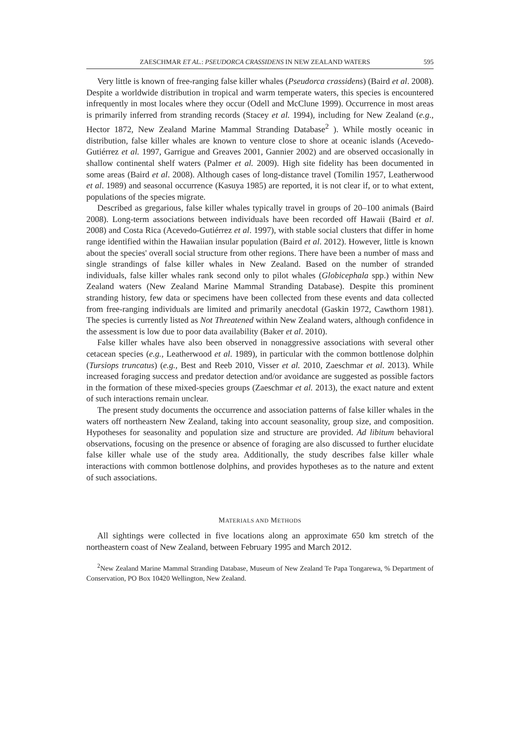ZAESCHMAR ET AL.: PSEUDORCA CRASSIDENS IN NEW ZEALAND WATERS 595
Very little is known of free-ranging false killer whales (Pseudorca crassidens) (Baird et al. 2008). Despite a worldwide distribution in tropical and warm temperate waters, this species is encountered infrequently in most locales where they occur (Odell and McClune 1999). Occurrence in most areas is primarily inferred from stranding records (Stacey et al. 1994), including for New Zealand (e.g., Hector 1872, New Zealand Marine Mammal Stranding Database<sup>2</sup> ). While mostly oceanic in distribution, false killer whales are known to venture close to shore at oceanic islands (Acevedo-Gutiérrez et al. 1997, Garrigue and Greaves 2001, Gannier 2002) and are observed occasionally in shallow continental shelf waters (Palmer et al. 2009). High site fidelity has been documented in some areas (Baird et al. 2008). Although cases of long-distance travel (Tomilin 1957, Leatherwood et al. 1989) and seasonal occurrence (Kasuya 1985) are reported, it is not clear if, or to what extent, populations of the species migrate.
Described as gregarious, false killer whales typically travel in groups of 20–100 animals (Baird 2008). Long-term associations between individuals have been recorded off Hawaii (Baird et al. 2008) and Costa Rica (Acevedo-Gutiérrez et al. 1997), with stable social clusters that differ in home range identified within the Hawaiian insular population (Baird et al. 2012). However, little is known about the species' overall social structure from other regions. There have been a number of mass and single strandings of false killer whales in New Zealand. Based on the number of stranded individuals, false killer whales rank second only to pilot whales (Globicephala spp.) within New Zealand waters (New Zealand Marine Mammal Stranding Database). Despite this prominent stranding history, few data or specimens have been collected from these events and data collected from free-ranging individuals are limited and primarily anecdotal (Gaskin 1972, Cawthorn 1981). The species is currently listed as Not Threatened within New Zealand waters, although confidence in the assessment is low due to poor data availability (Baker et al. 2010).
False killer whales have also been observed in nonaggressive associations with several other cetacean species (e.g., Leatherwood et al. 1989), in particular with the common bottlenose dolphin (Tursiops truncatus) (e.g., Best and Reeb 2010, Visser et al. 2010, Zaeschmar et al. 2013). While increased foraging success and predator detection and/or avoidance are suggested as possible factors in the formation of these mixed-species groups (Zaeschmar et al. 2013), the exact nature and extent of such interactions remain unclear.
The present study documents the occurrence and association patterns of false killer whales in the waters off northeastern New Zealand, taking into account seasonality, group size, and composition. Hypotheses for seasonality and population size and structure are provided. Ad libitum behavioral observations, focusing on the presence or absence of foraging are also discussed to further elucidate false killer whale use of the study area. Additionally, the study describes false killer whale interactions with common bottlenose dolphins, and provides hypotheses as to the nature and extent of such associations.
MATERIALS AND METHODS
All sightings were collected in five locations along an approximate 650 km stretch of the northeastern coast of New Zealand, between February 1995 and March 2012.
<sup>2</sup> New Zealand Marine Mammal Stranding Database, Museum of New Zealand Te Papa Tongarewa, % Department of Conservation, PO Box 10420 Wellington, New Zealand.